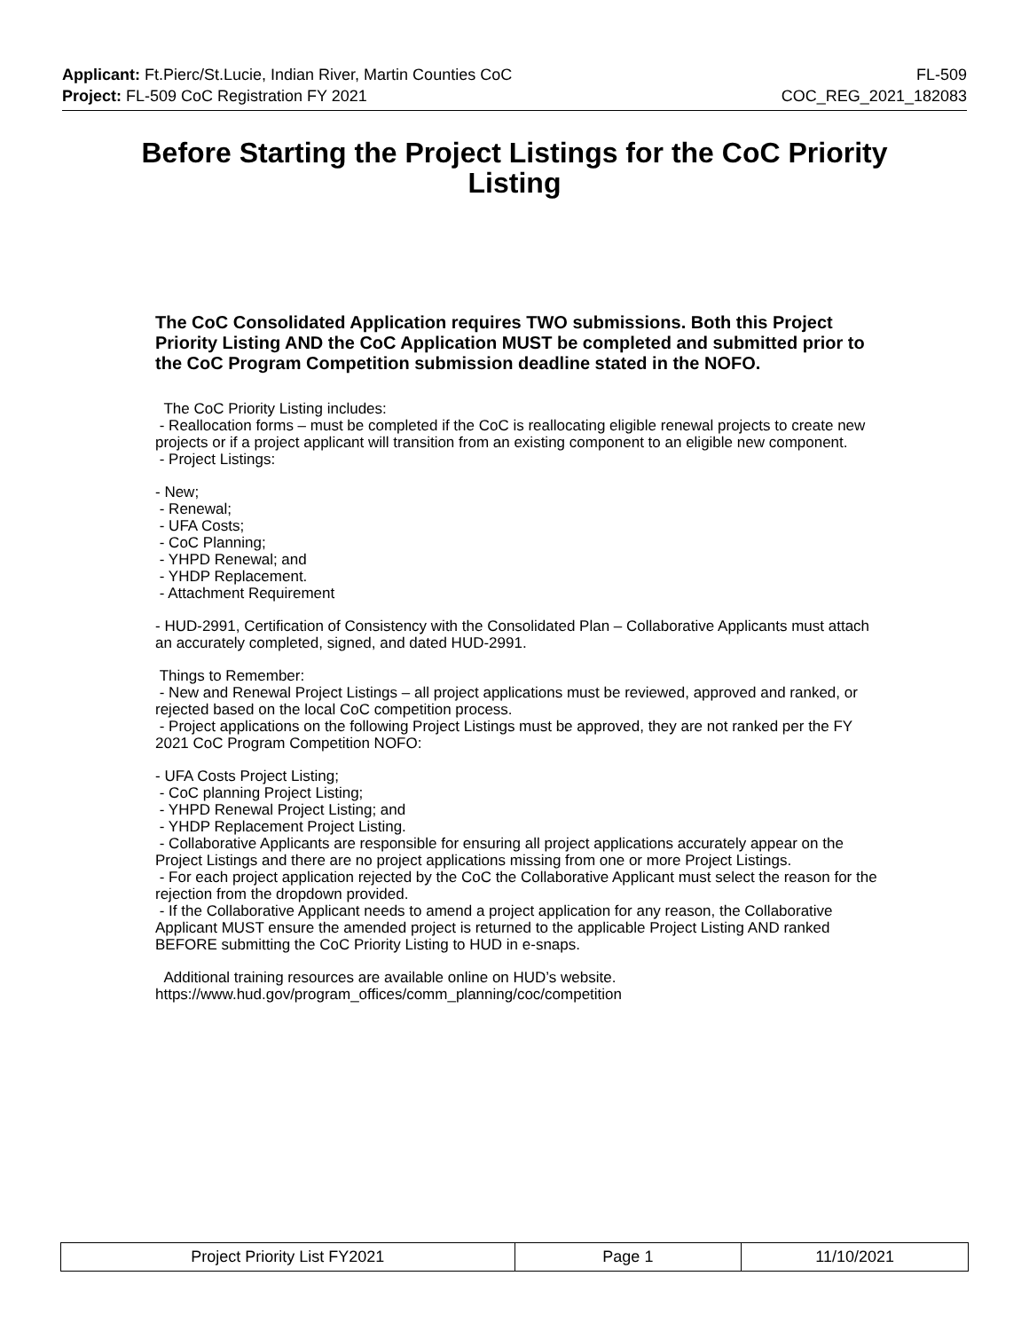Applicant: Ft.Pierc/St.Lucie, Indian River, Martin Counties CoC FL-509
Project: FL-509 CoC Registration FY 2021 COC_REG_2021_182083
Before Starting the Project Listings for the CoC Priority Listing
The CoC Consolidated Application requires TWO submissions. Both this Project Priority Listing AND the CoC Application MUST be completed and submitted prior to the CoC Program Competition submission deadline stated in the NOFO.
The CoC Priority Listing includes:
- Reallocation forms – must be completed if the CoC is reallocating eligible renewal projects to create new projects or if a project applicant will transition from an existing component to an eligible new component.
- Project Listings:
- New;
- Renewal;
- UFA Costs;
- CoC Planning;
- YHPD Renewal; and
- YHDP Replacement.
- Attachment Requirement
- HUD-2991, Certification of Consistency with the Consolidated Plan – Collaborative Applicants must attach an accurately completed, signed, and dated HUD-2991.
Things to Remember:
- New and Renewal Project Listings – all project applications must be reviewed, approved and ranked, or rejected based on the local CoC competition process.
- Project applications on the following Project Listings must be approved, they are not ranked per the FY 2021 CoC Program Competition NOFO:
- UFA Costs Project Listing;
- CoC planning Project Listing;
- YHPD Renewal Project Listing; and
- YHDP Replacement Project Listing.
- Collaborative Applicants are responsible for ensuring all project applications accurately appear on the Project Listings and there are no project applications missing from one or more Project Listings.
- For each project application rejected by the CoC the Collaborative Applicant must select the reason for the rejection from the dropdown provided.
- If the Collaborative Applicant needs to amend a project application for any reason, the Collaborative Applicant MUST ensure the amended project is returned to the applicable Project Listing AND ranked BEFORE submitting the CoC Priority Listing to HUD in e-snaps.
Additional training resources are available online on HUD’s website.
https://www.hud.gov/program_offices/comm_planning/coc/competition
| Project Priority List FY2021 | Page 1 | 11/10/2021 |